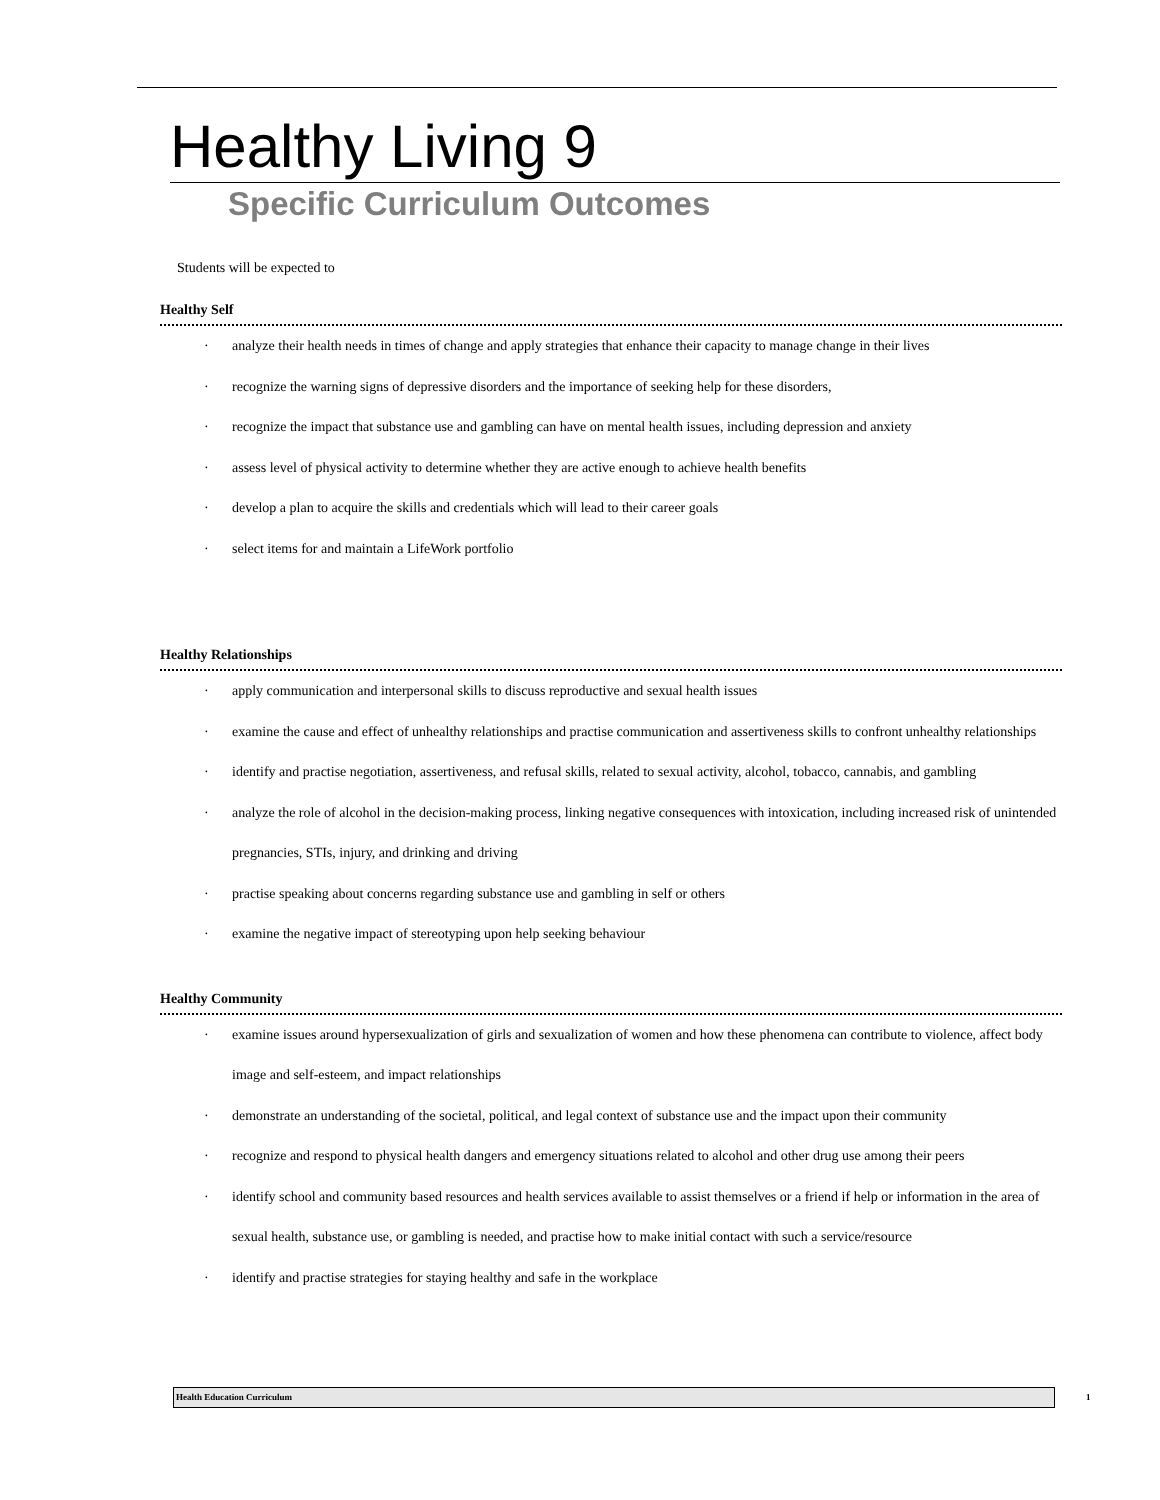Healthy Living 9
Specific Curriculum Outcomes
Students will be expected to
Healthy Self
· analyze their health needs in times of change and apply strategies that enhance their capacity to manage change in their lives
· recognize the warning signs of depressive disorders and the importance of seeking help for these disorders,
· recognize the impact that substance use and gambling can have on mental health issues, including depression and anxiety
· assess level of physical activity to determine whether they are active enough to achieve health benefits
· develop a plan to acquire the skills and credentials which will lead to their career goals
· select items for and maintain a LifeWork portfolio
Healthy Relationships
· apply communication and interpersonal skills to discuss reproductive and sexual health issues
· examine the cause and effect of unhealthy relationships and practise communication and assertiveness skills to confront unhealthy relationships
· identify and practise negotiation, assertiveness, and refusal skills, related to sexual activity, alcohol, tobacco, cannabis, and gambling
· analyze the role of alcohol in the decision-making process, linking negative consequences with intoxication, including increased risk of unintended pregnancies, STIs, injury, and drinking and driving
· practise speaking about concerns regarding substance use and gambling in self or others
· examine the negative impact of stereotyping upon help seeking behaviour
Healthy Community
· examine issues around hypersexualization of girls and sexualization of women and how these phenomena can contribute to violence, affect body image and self-esteem, and impact relationships
· demonstrate an understanding of the societal, political, and legal context of substance use and the impact upon their community
· recognize and respond to physical health dangers and emergency situations related to alcohol and other drug use among their peers
· identify school and community based resources and health services available to assist themselves or a friend if help or information in the area of sexual health, substance use, or gambling is needed, and practise how to make initial contact with such a service/resource
· identify and practise strategies for staying healthy and safe in the workplace
Health Education Curriculum 1